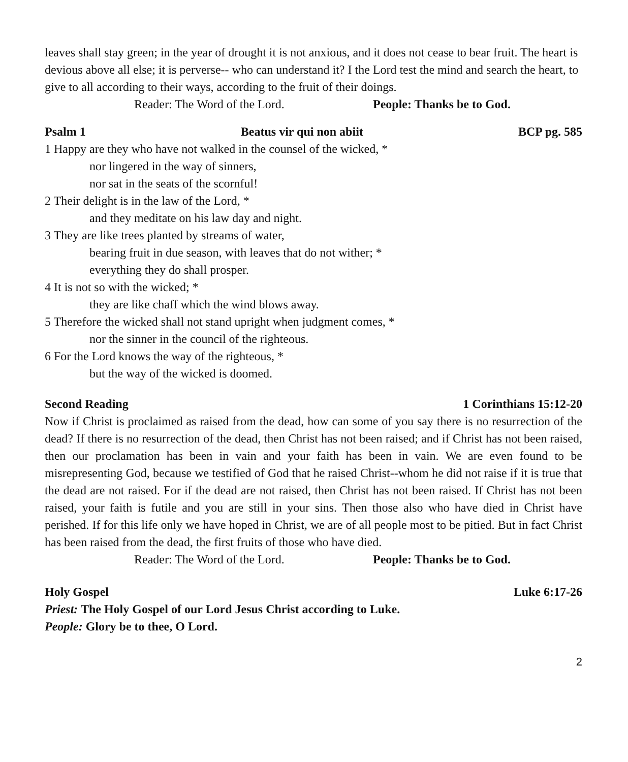leaves shall stay green; in the year of drought it is not anxious, and it does not cease to bear fruit. The heart is devious above all else; it is perverse-- who can understand it? I the Lord test the mind and search the heart, to give to all according to their ways, according to the fruit of their doings.
Reader: The Word of the Lord. People: Thanks be to God.
Psalm 1 Beatus vir qui non abiit BCP pg. 585
1 Happy are they who have not walked in the counsel of the wicked, *
nor lingered in the way of sinners,
nor sat in the seats of the scornful!
2 Their delight is in the law of the Lord, *
and they meditate on his law day and night.
3 They are like trees planted by streams of water,
bearing fruit in due season, with leaves that do not wither; *
everything they do shall prosper.
4 It is not so with the wicked; *
they are like chaff which the wind blows away.
5 Therefore the wicked shall not stand upright when judgment comes, *
nor the sinner in the council of the righteous.
6 For the Lord knows the way of the righteous, *
but the way of the wicked is doomed.
Second Reading 1 Corinthians 15:12-20
Now if Christ is proclaimed as raised from the dead, how can some of you say there is no resurrection of the dead? If there is no resurrection of the dead, then Christ has not been raised; and if Christ has not been raised, then our proclamation has been in vain and your faith has been in vain. We are even found to be misrepresenting God, because we testified of God that he raised Christ--whom he did not raise if it is true that the dead are not raised. For if the dead are not raised, then Christ has not been raised. If Christ has not been raised, your faith is futile and you are still in your sins. Then those also who have died in Christ have perished. If for this life only we have hoped in Christ, we are of all people most to be pitied. But in fact Christ has been raised from the dead, the first fruits of those who have died.
Reader: The Word of the Lord. People: Thanks be to God.
Holy Gospel Luke 6:17-26
Priest: The Holy Gospel of our Lord Jesus Christ according to Luke.
People: Glory be to thee, O Lord.
2